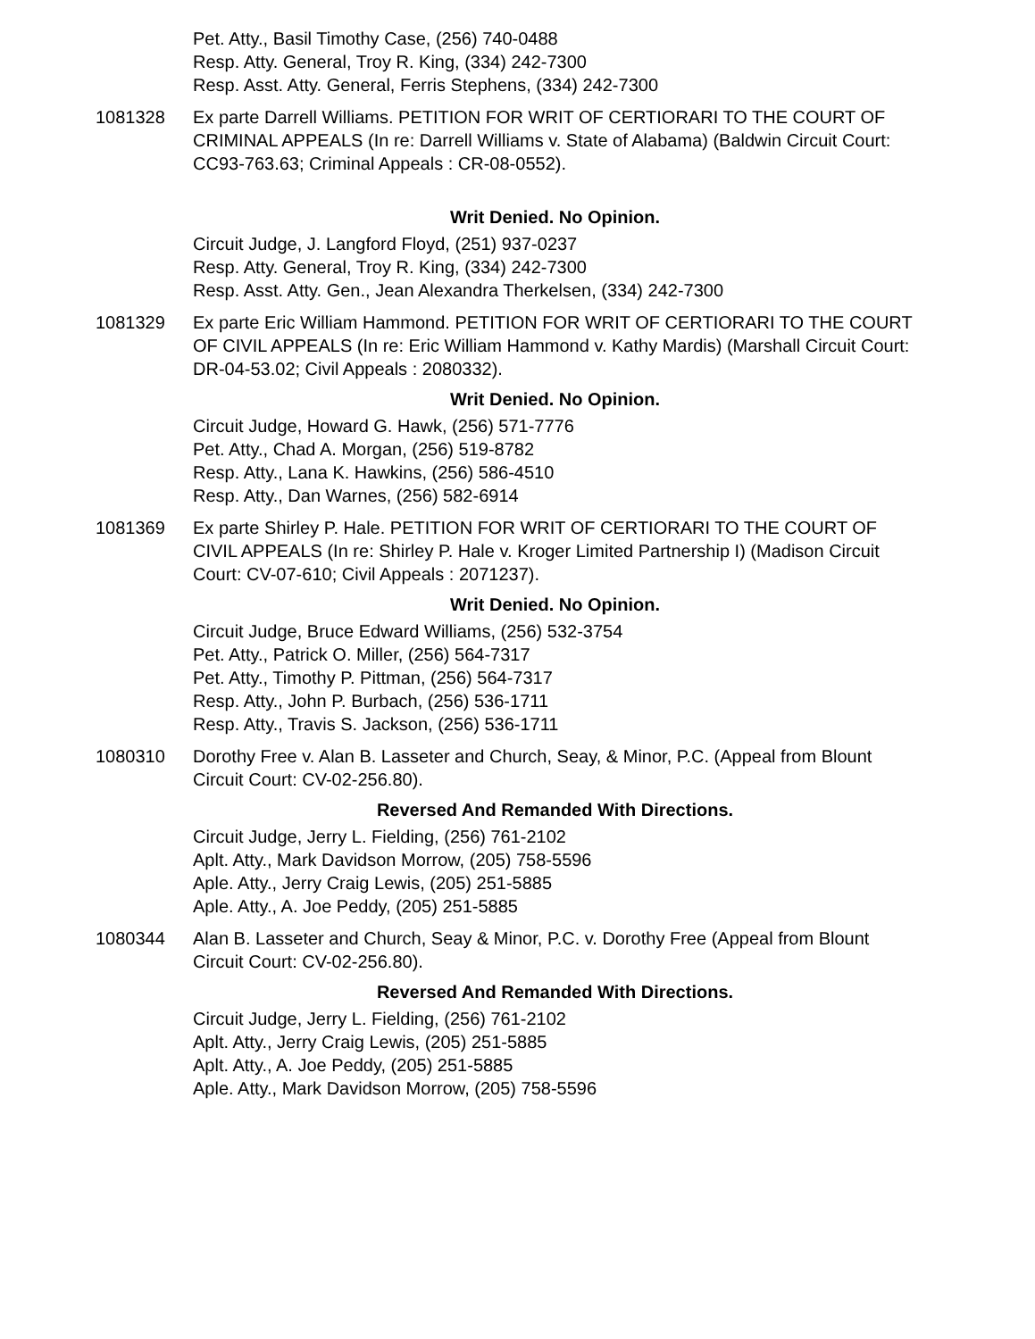Pet. Atty., Basil Timothy Case, (256) 740-0488
Resp. Atty. General, Troy R. King, (334) 242-7300
Resp. Asst. Atty. General, Ferris Stephens, (334) 242-7300
1081328 Ex parte Darrell Williams. PETITION FOR WRIT OF CERTIORARI TO THE COURT OF CRIMINAL APPEALS (In re: Darrell Williams v. State of Alabama) (Baldwin Circuit Court: CC93-763.63; Criminal Appeals : CR-08-0552).
Writ Denied. No Opinion.
Circuit Judge, J. Langford Floyd, (251) 937-0237
Resp. Atty. General, Troy R. King, (334) 242-7300
Resp. Asst. Atty. Gen., Jean Alexandra Therkelsen, (334) 242-7300
1081329 Ex parte Eric William Hammond. PETITION FOR WRIT OF CERTIORARI TO THE COURT OF CIVIL APPEALS (In re: Eric William Hammond v. Kathy Mardis) (Marshall Circuit Court: DR-04-53.02; Civil Appeals : 2080332).
Writ Denied. No Opinion.
Circuit Judge, Howard G. Hawk, (256) 571-7776
Pet. Atty., Chad A. Morgan, (256) 519-8782
Resp. Atty., Lana K. Hawkins, (256) 586-4510
Resp. Atty., Dan Warnes, (256) 582-6914
1081369 Ex parte Shirley P. Hale. PETITION FOR WRIT OF CERTIORARI TO THE COURT OF CIVIL APPEALS (In re: Shirley P. Hale v. Kroger Limited Partnership I) (Madison Circuit Court: CV-07-610; Civil Appeals : 2071237).
Writ Denied. No Opinion.
Circuit Judge, Bruce Edward Williams, (256) 532-3754
Pet. Atty., Patrick O. Miller, (256) 564-7317
Pet. Atty., Timothy P. Pittman, (256) 564-7317
Resp. Atty., John P. Burbach, (256) 536-1711
Resp. Atty., Travis S. Jackson, (256) 536-1711
1080310 Dorothy Free v. Alan B. Lasseter and Church, Seay, & Minor, P.C. (Appeal from Blount Circuit Court: CV-02-256.80).
Reversed And Remanded With Directions.
Circuit Judge, Jerry L. Fielding, (256) 761-2102
Aplt. Atty., Mark Davidson Morrow, (205) 758-5596
Aple. Atty., Jerry Craig Lewis, (205) 251-5885
Aple. Atty., A. Joe Peddy, (205) 251-5885
1080344 Alan B. Lasseter and Church, Seay & Minor, P.C. v. Dorothy Free (Appeal from Blount Circuit Court: CV-02-256.80).
Reversed And Remanded With Directions.
Circuit Judge, Jerry L. Fielding, (256) 761-2102
Aplt. Atty., Jerry Craig Lewis, (205) 251-5885
Aplt. Atty., A. Joe Peddy, (205) 251-5885
Aple. Atty., Mark Davidson Morrow, (205) 758-5596